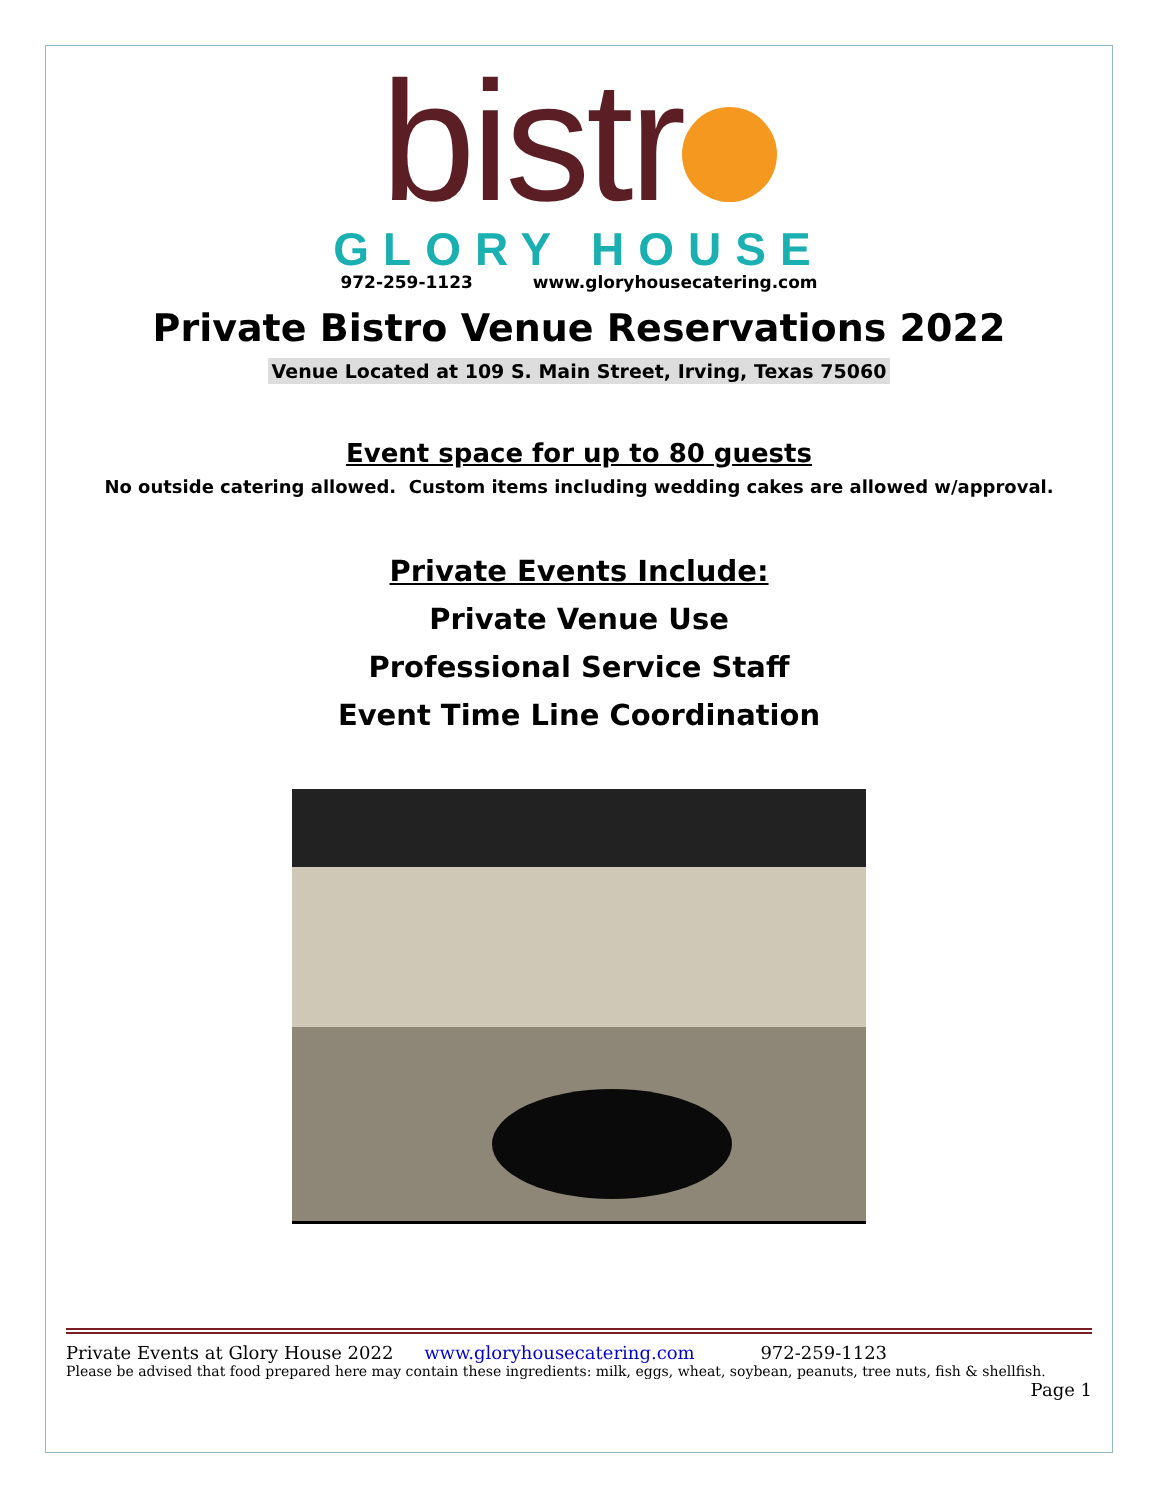bistr
GLORY HOUSE
972-259-1123 www.gloryhousecatering.com
Private Bistro Venue Reservations 2022
Venue Located at 109 S. Main Street, Irving, Texas 75060
Event space for up to 80 guests
No outside catering allowed. Custom items including wedding cakes are allowed w/approval.
Private Events Include:
Private Venue Use
Professional Service Staff
Event Time Line Coordination
Private Events at Glory House 2022 www.gloryhousecatering.com 972-259-1123
Please be advised that food prepared here may contain these ingredients: milk, eggs, wheat, soybean, peanuts, tree nuts, fish & shellfish.
Page 1